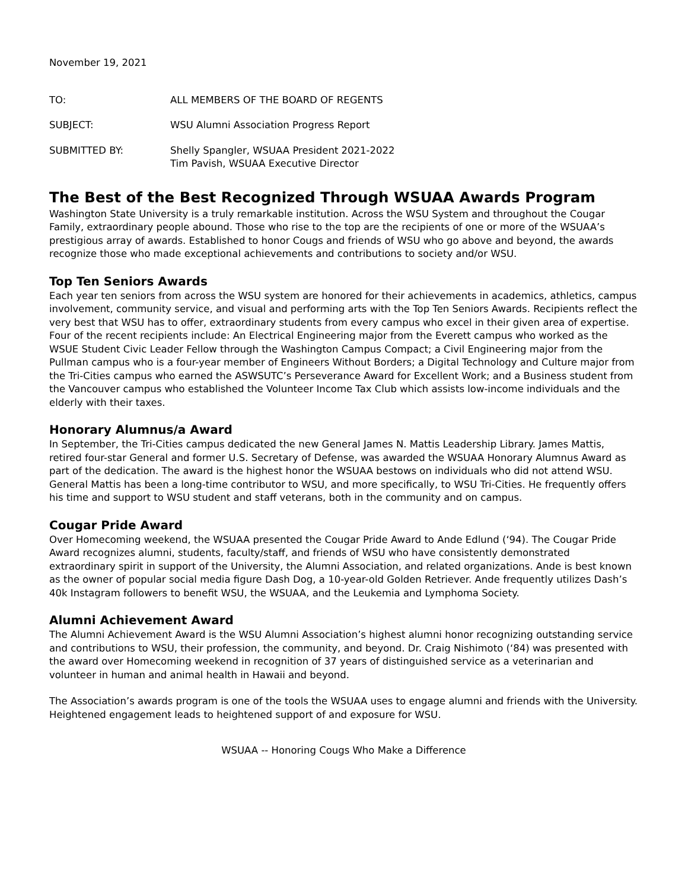November 19, 2021
TO: ALL MEMBERS OF THE BOARD OF REGENTS
SUBJECT: WSU Alumni Association Progress Report
SUBMITTED BY: Shelly Spangler, WSUAA President 2021-2022
Tim Pavish, WSUAA Executive Director
The Best of the Best Recognized Through WSUAA Awards Program
Washington State University is a truly remarkable institution. Across the WSU System and throughout the Cougar Family, extraordinary people abound. Those who rise to the top are the recipients of one or more of the WSUAA’s prestigious array of awards. Established to honor Cougs and friends of WSU who go above and beyond, the awards recognize those who made exceptional achievements and contributions to society and/or WSU.
Top Ten Seniors Awards
Each year ten seniors from across the WSU system are honored for their achievements in academics, athletics, campus involvement, community service, and visual and performing arts with the Top Ten Seniors Awards. Recipients reflect the very best that WSU has to offer, extraordinary students from every campus who excel in their given area of expertise. Four of the recent recipients include: An Electrical Engineering major from the Everett campus who worked as the WSUE Student Civic Leader Fellow through the Washington Campus Compact; a Civil Engineering major from the Pullman campus who is a four-year member of Engineers Without Borders; a Digital Technology and Culture major from the Tri-Cities campus who earned the ASWSUTC’s Perseverance Award for Excellent Work; and a Business student from the Vancouver campus who established the Volunteer Income Tax Club which assists low-income individuals and the elderly with their taxes.
Honorary Alumnus/a Award
In September, the Tri-Cities campus dedicated the new General James N. Mattis Leadership Library. James Mattis, retired four-star General and former U.S. Secretary of Defense, was awarded the WSUAA Honorary Alumnus Award as part of the dedication. The award is the highest honor the WSUAA bestows on individuals who did not attend WSU. General Mattis has been a long-time contributor to WSU, and more specifically, to WSU Tri-Cities. He frequently offers his time and support to WSU student and staff veterans, both in the community and on campus.
Cougar Pride Award
Over Homecoming weekend, the WSUAA presented the Cougar Pride Award to Ande Edlund (‘94). The Cougar Pride Award recognizes alumni, students, faculty/staff, and friends of WSU who have consistently demonstrated extraordinary spirit in support of the University, the Alumni Association, and related organizations. Ande is best known as the owner of popular social media figure Dash Dog, a 10-year-old Golden Retriever. Ande frequently utilizes Dash’s 40k Instagram followers to benefit WSU, the WSUAA, and the Leukemia and Lymphoma Society.
Alumni Achievement Award
The Alumni Achievement Award is the WSU Alumni Association’s highest alumni honor recognizing outstanding service and contributions to WSU, their profession, the community, and beyond. Dr. Craig Nishimoto (‘84) was presented with the award over Homecoming weekend in recognition of 37 years of distinguished service as a veterinarian and volunteer in human and animal health in Hawaii and beyond.
The Association’s awards program is one of the tools the WSUAA uses to engage alumni and friends with the University. Heightened engagement leads to heightened support of and exposure for WSU.
WSUAA -- Honoring Cougs Who Make a Difference